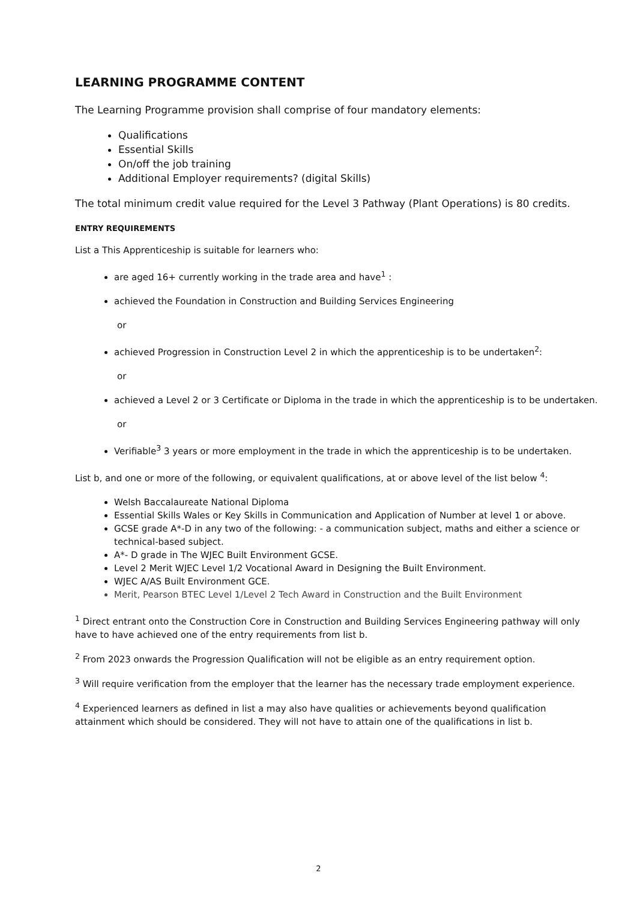LEARNING PROGRAMME CONTENT
The Learning Programme provision shall comprise of four mandatory elements:
Qualifications
Essential Skills
On/off the job training
Additional Employer requirements? (digital Skills)
The total minimum credit value required for the Level 3 Pathway (Plant Operations) is 80 credits.
ENTRY REQUIREMENTS
List a This Apprenticeship is suitable for learners who:
are aged 16+ currently working in the trade area and have<sup>1</sup> :
achieved the Foundation in Construction and Building Services Engineering
or
achieved Progression in Construction Level 2 in which the apprenticeship is to be undertaken<sup>2</sup>:
or
achieved a Level 2 or 3 Certificate or Diploma in the trade in which the apprenticeship is to be undertaken.
or
Verifiable<sup>3</sup> 3 years or more employment in the trade in which the apprenticeship is to be undertaken.
List b, and one or more of the following, or equivalent qualifications, at or above level of the list below <sup>4</sup>:
Welsh Baccalaureate National Diploma
Essential Skills Wales or Key Skills in Communication and Application of Number at level 1 or above.
GCSE grade A*-D in any two of the following: - a communication subject, maths and either a science or technical-based subject.
A*- D grade in The WJEC Built Environment GCSE.
Level 2 Merit WJEC Level 1/2 Vocational Award in Designing the Built Environment.
WJEC A/AS Built Environment GCE.
Merit, Pearson BTEC Level 1/Level 2 Tech Award in Construction and the Built Environment
<sup>1</sup> Direct entrant onto the Construction Core in Construction and Building Services Engineering pathway will only have to have achieved one of the entry requirements from list b.
<sup>2</sup> From 2023 onwards the Progression Qualification will not be eligible as an entry requirement option.
<sup>3</sup> Will require verification from the employer that the learner has the necessary trade employment experience.
<sup>4</sup> Experienced learners as defined in list a may also have qualities or achievements beyond qualification attainment which should be considered. They will not have to attain one of the qualifications in list b.
2